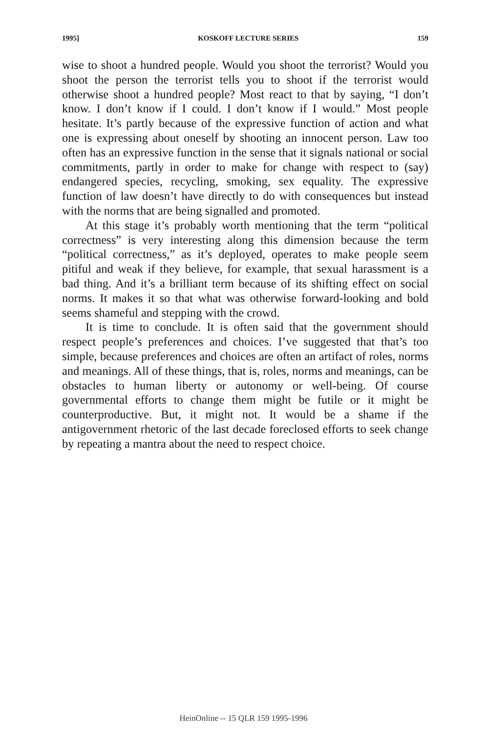1995] KOSKOFF LECTURE SERIES 159
wise to shoot a hundred people. Would you shoot the terrorist? Would you shoot the person the terrorist tells you to shoot if the terrorist would otherwise shoot a hundred people? Most react to that by saying, “I don’t know. I don’t know if I could. I don’t know if I would.” Most people hesitate. It’s partly because of the expressive function of action and what one is expressing about oneself by shooting an innocent person. Law too often has an expressive function in the sense that it signals national or social commitments, partly in order to make for change with respect to (say) endangered species, recycling, smoking, sex equality. The expressive function of law doesn’t have directly to do with consequences but instead with the norms that are being signalled and promoted.
At this stage it’s probably worth mentioning that the term “political correctness” is very interesting along this dimension because the term “political correctness,” as it’s deployed, operates to make people seem pitiful and weak if they believe, for example, that sexual harassment is a bad thing. And it’s a brilliant term because of its shifting effect on social norms. It makes it so that what was otherwise forward-looking and bold seems shameful and stepping with the crowd.
It is time to conclude. It is often said that the government should respect people’s preferences and choices. I’ve suggested that that’s too simple, because preferences and choices are often an artifact of roles, norms and meanings. All of these things, that is, roles, norms and meanings, can be obstacles to human liberty or autonomy or well-being. Of course governmental efforts to change them might be futile or it might be counterproductive. But, it might not. It would be a shame if the antigovernment rhetoric of the last decade foreclosed efforts to seek change by repeating a mantra about the need to respect choice.
HeinOnline -- 15 QLR 159 1995-1996